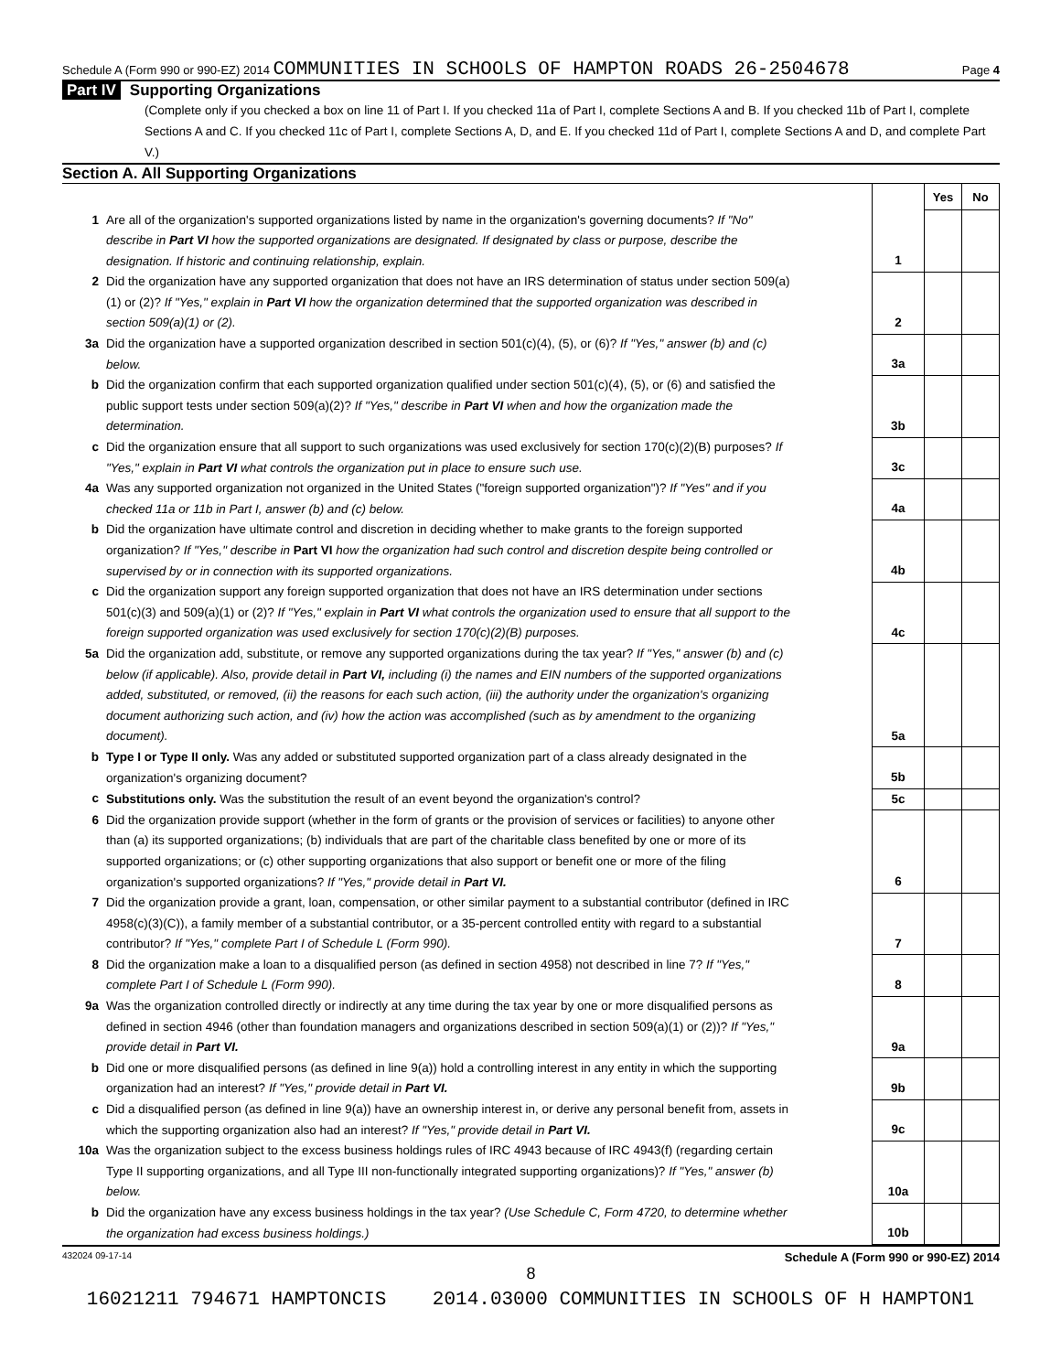Schedule A (Form 990 or 990-EZ) 2014 COMMUNITIES IN SCHOOLS OF HAMPTON ROADS 26-2504678 Page 4
Part IV Supporting Organizations
(Complete only if you checked a box on line 11 of Part I. If you checked 11a of Part I, complete Sections A and B. If you checked 11b of Part I, complete Sections A and C. If you checked 11c of Part I, complete Sections A, D, and E. If you checked 11d of Part I, complete Sections A and D, and complete Part V.)
Section A. All Supporting Organizations
| | | | Yes | No |
| 1 | Are all of the organization's supported organizations listed by name in the organization's governing documents? If "No" describe in Part VI how the supported organizations are designated. If designated by class or purpose, describe the designation. If historic and continuing relationship, explain. | 1 | | |
| 2 | Did the organization have any supported organization that does not have an IRS determination of status under section 509(a)(1) or (2)? If "Yes," explain in Part VI how the organization determined that the supported organization was described in section 509(a)(1) or (2). | 2 | | |
| 3a | Did the organization have a supported organization described in section 501(c)(4), (5), or (6)? If "Yes," answer (b) and (c) below. | 3a | | |
| b | Did the organization confirm that each supported organization qualified under section 501(c)(4), (5), or (6) and satisfied the public support tests under section 509(a)(2)? If "Yes," describe in Part VI when and how the organization made the determination. | 3b | | |
| c | Did the organization ensure that all support to such organizations was used exclusively for section 170(c)(2)(B) purposes? If "Yes," explain in Part VI what controls the organization put in place to ensure such use. | 3c | | |
| 4a | Was any supported organization not organized in the United States ("foreign supported organization")? If "Yes" and if you checked 11a or 11b in Part I, answer (b) and (c) below. | 4a | | |
| b | Did the organization have ultimate control and discretion in deciding whether to make grants to the foreign supported organization? If "Yes," describe in Part VI how the organization had such control and discretion despite being controlled or supervised by or in connection with its supported organizations. | 4b | | |
| c | Did the organization support any foreign supported organization that does not have an IRS determination under sections 501(c)(3) and 509(a)(1) or (2)? If "Yes," explain in Part VI what controls the organization used to ensure that all support to the foreign supported organization was used exclusively for section 170(c)(2)(B) purposes. | 4c | | |
| 5a | Did the organization add, substitute, or remove any supported organizations during the tax year? If "Yes," answer (b) and (c) below (if applicable). Also, provide detail in Part VI, including (i) the names and EIN numbers of the supported organizations added, substituted, or removed, (ii) the reasons for each such action, (iii) the authority under the organization's organizing document authorizing such action, and (iv) how the action was accomplished (such as by amendment to the organizing document). | 5a | | |
| b | Type I or Type II only. Was any added or substituted supported organization part of a class already designated in the organization's organizing document? | 5b | | |
| c | Substitutions only. Was the substitution the result of an event beyond the organization's control? | 5c | | |
| 6 | Did the organization provide support (whether in the form of grants or the provision of services or facilities) to anyone other than (a) its supported organizations; (b) individuals that are part of the charitable class benefited by one or more of its supported organizations; or (c) other supporting organizations that also support or benefit one or more of the filing organization's supported organizations? If "Yes," provide detail in Part VI. | 6 | | |
| 7 | Did the organization provide a grant, loan, compensation, or other similar payment to a substantial contributor (defined in IRC 4958(c)(3)(C)), a family member of a substantial contributor, or a 35-percent controlled entity with regard to a substantial contributor? If "Yes," complete Part I of Schedule L (Form 990). | 7 | | |
| 8 | Did the organization make a loan to a disqualified person (as defined in section 4958) not described in line 7? If "Yes," complete Part I of Schedule L (Form 990). | 8 | | |
| 9a | Was the organization controlled directly or indirectly at any time during the tax year by one or more disqualified persons as defined in section 4946 (other than foundation managers and organizations described in section 509(a)(1) or (2))? If "Yes," provide detail in Part VI. | 9a | | |
| b | Did one or more disqualified persons (as defined in line 9(a)) hold a controlling interest in any entity in which the supporting organization had an interest? If "Yes," provide detail in Part VI. | 9b | | |
| c | Did a disqualified person (as defined in line 9(a)) have an ownership interest in, or derive any personal benefit from, assets in which the supporting organization also had an interest? If "Yes," provide detail in Part VI. | 9c | | |
| 10a | Was the organization subject to the excess business holdings rules of IRC 4943 because of IRC 4943(f) (regarding certain Type II supporting organizations, and all Type III non-functionally integrated supporting organizations)? If "Yes," answer (b) below. | 10a | | |
| b | Did the organization have any excess business holdings in the tax year? (Use Schedule C, Form 4720, to determine whether the organization had excess business holdings.) | 10b | | |
432024 09-17-14 Schedule A (Form 990 or 990-EZ) 2014
8
16021211 794671 HAMPTONCIS 2014.03000 COMMUNITIES IN SCHOOLS OF H HAMPTON1